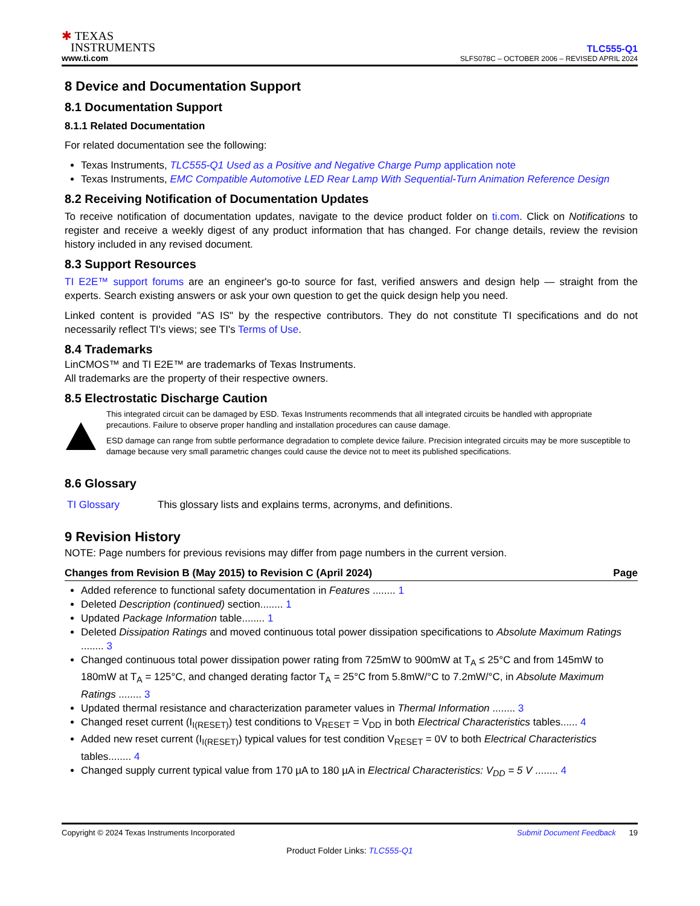✱ TEXAS
INSTRUMENTS
www.ti.com
TLC555-Q1
SLFS078C – OCTOBER 2006 – REVISED APRIL 2024
8 Device and Documentation Support
8.1 Documentation Support
8.1.1 Related Documentation
For related documentation see the following:
Texas Instruments, TLC555-Q1 Used as a Positive and Negative Charge Pump application note
Texas Instruments, EMC Compatible Automotive LED Rear Lamp With Sequential-Turn Animation Reference Design
8.2 Receiving Notification of Documentation Updates
To receive notification of documentation updates, navigate to the device product folder on ti.com. Click on Notifications to register and receive a weekly digest of any product information that has changed. For change details, review the revision history included in any revised document.
8.3 Support Resources
TI E2E™ support forums are an engineer's go-to source for fast, verified answers and design help — straight from the experts. Search existing answers or ask your own question to get the quick design help you need.
Linked content is provided "AS IS" by the respective contributors. They do not constitute TI specifications and do not necessarily reflect TI's views; see TI's Terms of Use.
8.4 Trademarks
LinCMOS™ and TI E2E™ are trademarks of Texas Instruments.
All trademarks are the property of their respective owners.
8.5 Electrostatic Discharge Caution
This integrated circuit can be damaged by ESD. Texas Instruments recommends that all integrated circuits be handled with appropriate precautions. Failure to observe proper handling and installation procedures can cause damage.
ESD damage can range from subtle performance degradation to complete device failure. Precision integrated circuits may be more susceptible to damage because very small parametric changes could cause the device not to meet its published specifications.
8.6 Glossary
TI Glossary This glossary lists and explains terms, acronyms, and definitions.
9 Revision History
NOTE: Page numbers for previous revisions may differ from page numbers in the current version.
Changes from Revision B (May 2015) to Revision C (April 2024) Page
Added reference to functional safety documentation in Features ........ 1
Deleted Description (continued) section........ 1
Updated Package Information table........ 1
Deleted Dissipation Ratings and moved continuous total power dissipation specifications to Absolute Maximum Ratings ........ 3
Changed continuous total power dissipation power rating from 725mW to 900mW at T<sub>A</sub> ≤ 25°C and from 145mW to 180mW at T<sub>A</sub> = 125°C, and changed derating factor T<sub>A</sub> = 25°C from 5.8mW/°C to 7.2mW/°C, in Absolute Maximum Ratings ........ 3
Updated thermal resistance and characterization parameter values in Thermal Information ........ 3
Changed reset current (I<sub>I(RESET)</sub>) test conditions to V<sub>RESET</sub> = V<sub>DD</sub> in both Electrical Characteristics tables...... 4
Added new reset current (I<sub>I(RESET)</sub>) typical values for test condition V<sub>RESET</sub> = 0V to both Electrical Characteristics tables........ 4
Changed supply current typical value from 170 µA to 180 µA in Electrical Characteristics: V<sub>DD</sub> = 5 V ........ 4
Copyright © 2024 Texas Instruments Incorporated Submit Document Feedback 19
Product Folder Links: TLC555-Q1